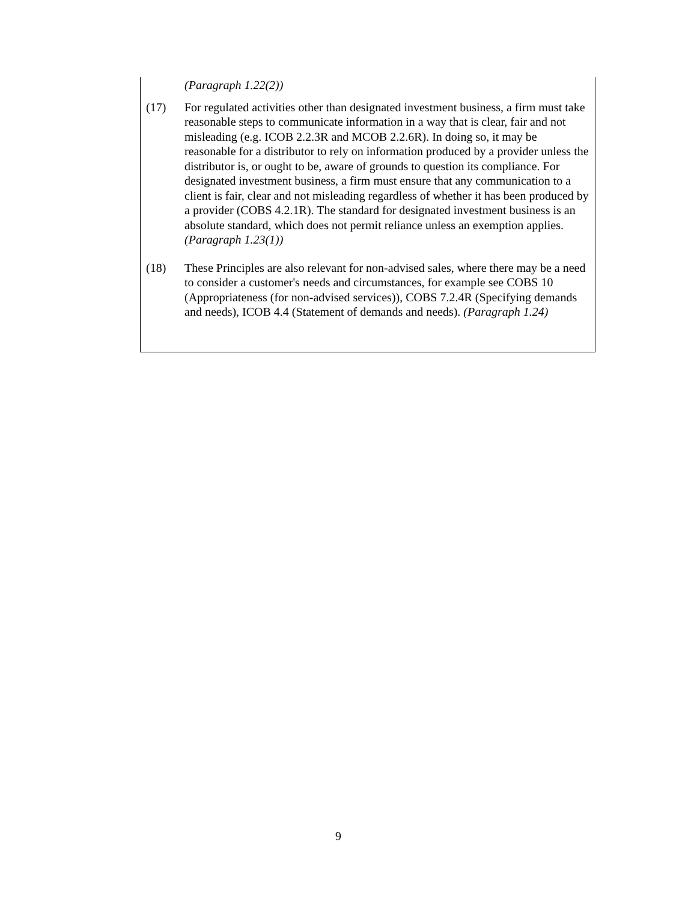(Paragraph 1.22(2))
(17) For regulated activities other than designated investment business, a firm must take reasonable steps to communicate information in a way that is clear, fair and not misleading (e.g. ICOB 2.2.3R and MCOB 2.2.6R). In doing so, it may be reasonable for a distributor to rely on information produced by a provider unless the distributor is, or ought to be, aware of grounds to question its compliance. For designated investment business, a firm must ensure that any communication to a client is fair, clear and not misleading regardless of whether it has been produced by a provider (COBS 4.2.1R). The standard for designated investment business is an absolute standard, which does not permit reliance unless an exemption applies. (Paragraph 1.23(1))
(18) These Principles are also relevant for non-advised sales, where there may be a need to consider a customer's needs and circumstances, for example see COBS 10 (Appropriateness (for non-advised services)), COBS 7.2.4R (Specifying demands and needs), ICOB 4.4 (Statement of demands and needs). (Paragraph 1.24)
9